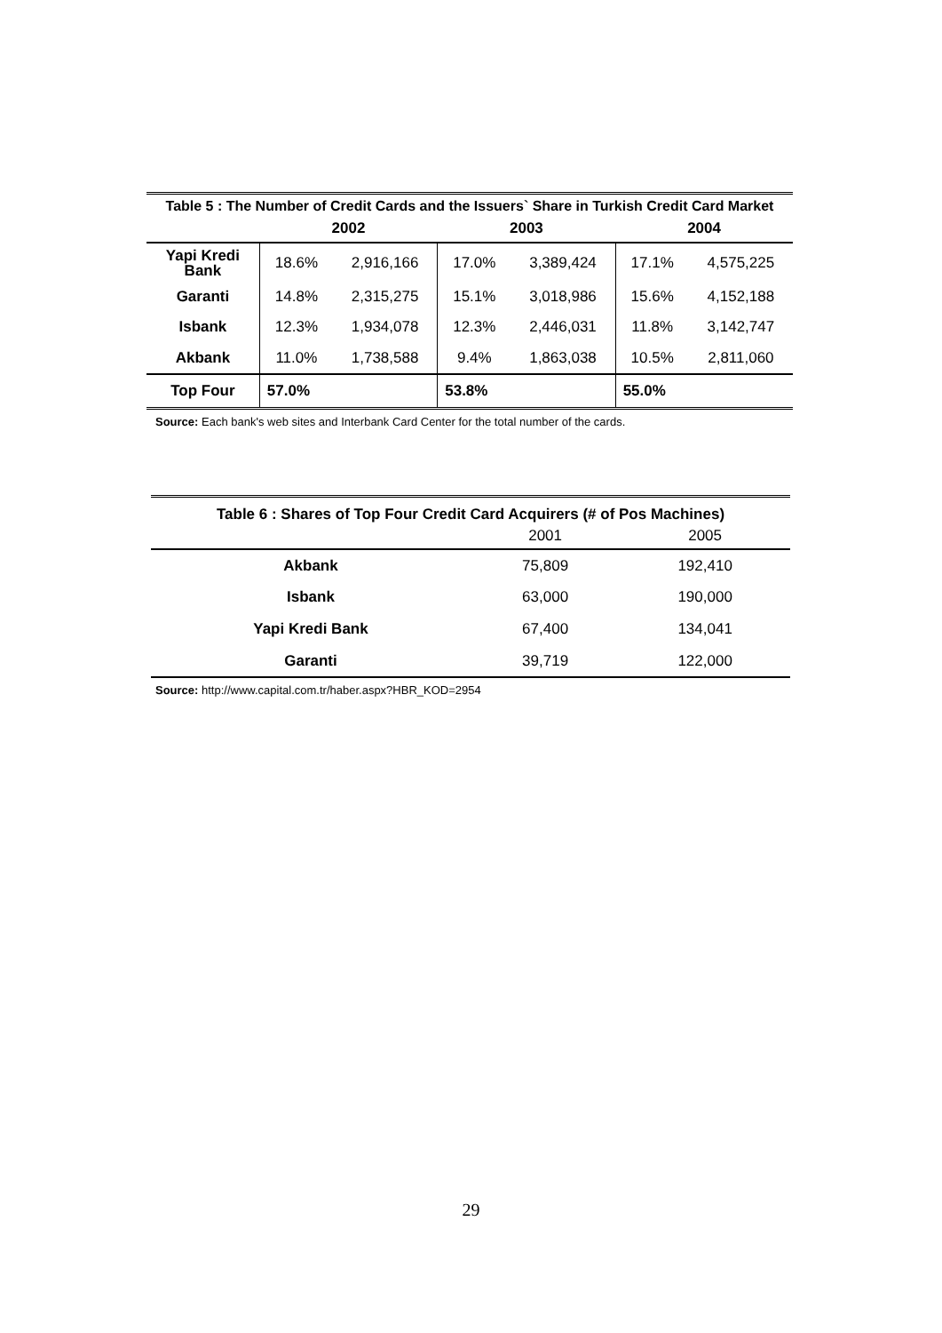| Table 5 : The Number of Credit Cards and the Issuers` Share in Turkish Credit Card Market | | | | | | |
| --- | --- | --- | --- | --- | --- | --- |
| | 2002 | | 2003 | | 2004 | |
| Yapi Kredi Bank | 18.6% | 2,916,166 | 17.0% | 3,389,424 | 17.1% | 4,575,225 |
| Garanti | 14.8% | 2,315,275 | 15.1% | 3,018,986 | 15.6% | 4,152,188 |
| Isbank | 12.3% | 1,934,078 | 12.3% | 2,446,031 | 11.8% | 3,142,747 |
| Akbank | 11.0% | 1,738,588 | 9.4% | 1,863,038 | 10.5% | 2,811,060 |
| Top Four | 57.0% | | 53.8% | | 55.0% | |
Source: Each bank's web sites and Interbank Card Center for the total number of the cards.
| Table 6 : Shares of Top Four Credit Card Acquirers (# of Pos Machines) | | |
| --- | --- | --- |
| | 2001 | 2005 |
| Akbank | 75,809 | 192,410 |
| Isbank | 63,000 | 190,000 |
| Yapi Kredi Bank | 67,400 | 134,041 |
| Garanti | 39,719 | 122,000 |
Source: http://www.capital.com.tr/haber.aspx?HBR_KOD=2954
29